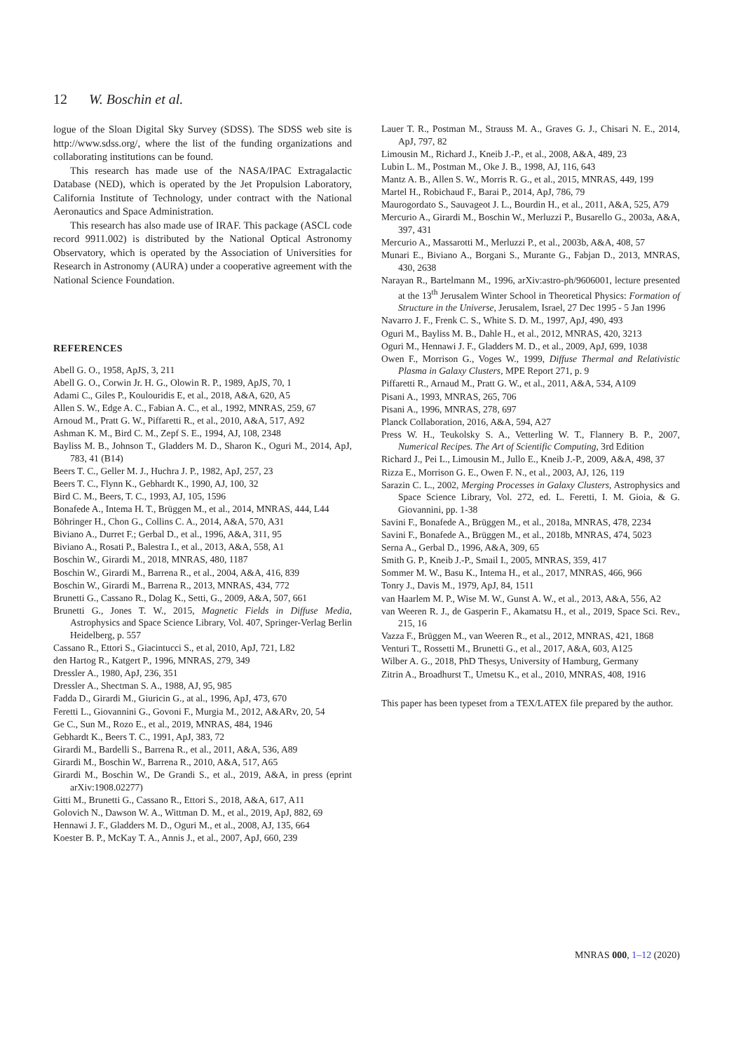12 W. Boschin et al.
logue of the Sloan Digital Sky Survey (SDSS). The SDSS web site is http://www.sdss.org/, where the list of the funding organizations and collaborating institutions can be found.
This research has made use of the NASA/IPAC Extragalactic Database (NED), which is operated by the Jet Propulsion Laboratory, California Institute of Technology, under contract with the National Aeronautics and Space Administration.
This research has also made use of IRAF. This package (ASCL code record 9911.002) is distributed by the National Optical Astronomy Observatory, which is operated by the Association of Universities for Research in Astronomy (AURA) under a cooperative agreement with the National Science Foundation.
REFERENCES
Abell G. O., 1958, ApJS, 3, 211
Abell G. O., Corwin Jr. H. G., Olowin R. P., 1989, ApJS, 70, 1
Adami C., Giles P., Koulouridis E, et al., 2018, A&A, 620, A5
Allen S. W., Edge A. C., Fabian A. C., et al., 1992, MNRAS, 259, 67
Arnoud M., Pratt G. W., Piffaretti R., et al., 2010, A&A, 517, A92
Ashman K. M., Bird C. M., Zepf S. E., 1994, AJ, 108, 2348
Bayliss M. B., Johnson T., Gladders M. D., Sharon K., Oguri M., 2014, ApJ, 783, 41 (B14)
Beers T. C., Geller M. J., Huchra J. P., 1982, ApJ, 257, 23
Beers T. C., Flynn K., Gebhardt K., 1990, AJ, 100, 32
Bird C. M., Beers, T. C., 1993, AJ, 105, 1596
Bonafede A., Intema H. T., Brüggen M., et al., 2014, MNRAS, 444, L44
Böhringer H., Chon G., Collins C. A., 2014, A&A, 570, A31
Biviano A., Durret F.; Gerbal D., et al., 1996, A&A, 311, 95
Biviano A., Rosati P., Balestra I., et al., 2013, A&A, 558, A1
Boschin W., Girardi M., 2018, MNRAS, 480, 1187
Boschin W., Girardi M., Barrena R., et al., 2004, A&A, 416, 839
Boschin W., Girardi M., Barrena R., 2013, MNRAS, 434, 772
Brunetti G., Cassano R., Dolag K., Setti, G., 2009, A&A, 507, 661
Brunetti G., Jones T. W., 2015, Magnetic Fields in Diffuse Media, Astrophysics and Space Science Library, Vol. 407, Springer-Verlag Berlin Heidelberg, p. 557
Cassano R., Ettori S., Giacintucci S., et al, 2010, ApJ, 721, L82
den Hartog R., Katgert P., 1996, MNRAS, 279, 349
Dressler A., 1980, ApJ, 236, 351
Dressler A., Shectman S. A., 1988, AJ, 95, 985
Fadda D., Girardi M., Giuricin G., at al., 1996, ApJ, 473, 670
Feretti L., Giovannini G., Govoni F., Murgia M., 2012, A&ARv, 20, 54
Ge C., Sun M., Rozo E., et al., 2019, MNRAS, 484, 1946
Gebhardt K., Beers T. C., 1991, ApJ, 383, 72
Girardi M., Bardelli S., Barrena R., et al., 2011, A&A, 536, A89
Girardi M., Boschin W., Barrena R., 2010, A&A, 517, A65
Girardi M., Boschin W., De Grandi S., et al., 2019, A&A, in press (eprint arXiv:1908.02277)
Gitti M., Brunetti G., Cassano R., Ettori S., 2018, A&A, 617, A11
Golovich N., Dawson W. A., Wittman D. M., et al., 2019, ApJ, 882, 69
Hennawi J. F., Gladders M. D., Oguri M., et al., 2008, AJ, 135, 664
Koester B. P., McKay T. A., Annis J., et al., 2007, ApJ, 660, 239
Lauer T. R., Postman M., Strauss M. A., Graves G. J., Chisari N. E., 2014, ApJ, 797, 82
Limousin M., Richard J., Kneib J.-P., et al., 2008, A&A, 489, 23
Lubin L. M., Postman M., Oke J. B., 1998, AJ, 116, 643
Mantz A. B., Allen S. W., Morris R. G., et al., 2015, MNRAS, 449, 199
Martel H., Robichaud F., Barai P., 2014, ApJ, 786, 79
Maurogordato S., Sauvageot J. L., Bourdin H., et al., 2011, A&A, 525, A79
Mercurio A., Girardi M., Boschin W., Merluzzi P., Busarello G., 2003a, A&A, 397, 431
Mercurio A., Massarotti M., Merluzzi P., et al., 2003b, A&A, 408, 57
Munari E., Biviano A., Borgani S., Murante G., Fabjan D., 2013, MNRAS, 430, 2638
Narayan R., Bartelmann M., 1996, arXiv:astro-ph/9606001, lecture presented at the 13<sup>th</sup> Jerusalem Winter School in Theoretical Physics: Formation of Structure in the Universe, Jerusalem, Israel, 27 Dec 1995 - 5 Jan 1996
Navarro J. F., Frenk C. S., White S. D. M., 1997, ApJ, 490, 493
Oguri M., Bayliss M. B., Dahle H., et al., 2012, MNRAS, 420, 3213
Oguri M., Hennawi J. F., Gladders M. D., et al., 2009, ApJ, 699, 1038
Owen F., Morrison G., Voges W., 1999, Diffuse Thermal and Relativistic Plasma in Galaxy Clusters, MPE Report 271, p. 9
Piffaretti R., Arnaud M., Pratt G. W., et al., 2011, A&A, 534, A109
Pisani A., 1993, MNRAS, 265, 706
Pisani A., 1996, MNRAS, 278, 697
Planck Collaboration, 2016, A&A, 594, A27
Press W. H., Teukolsky S. A., Vetterling W. T., Flannery B. P., 2007, Numerical Recipes. The Art of Scientific Computing, 3rd Edition
Richard J., Pei L., Limousin M., Jullo E., Kneib J.-P., 2009, A&A, 498, 37
Rizza E., Morrison G. E., Owen F. N., et al., 2003, AJ, 126, 119
Sarazin C. L., 2002, Merging Processes in Galaxy Clusters, Astrophysics and Space Science Library, Vol. 272, ed. L. Feretti, I. M. Gioia, & G. Giovannini, pp. 1-38
Savini F., Bonafede A., Brüggen M., et al., 2018a, MNRAS, 478, 2234
Savini F., Bonafede A., Brüggen M., et al., 2018b, MNRAS, 474, 5023
Serna A., Gerbal D., 1996, A&A, 309, 65
Smith G. P., Kneib J.-P., Smail I., 2005, MNRAS, 359, 417
Sommer M. W., Basu K., Intema H., et al., 2017, MNRAS, 466, 966
Tonry J., Davis M., 1979, ApJ, 84, 1511
van Haarlem M. P., Wise M. W., Gunst A. W., et al., 2013, A&A, 556, A2
van Weeren R. J., de Gasperin F., Akamatsu H., et al., 2019, Space Sci. Rev., 215, 16
Vazza F., Brüggen M., van Weeren R., et al., 2012, MNRAS, 421, 1868
Venturi T., Rossetti M., Brunetti G., et al., 2017, A&A, 603, A125
Wilber A. G., 2018, PhD Thesys, University of Hamburg, Germany
Zitrin A., Broadhurst T., Umetsu K., et al., 2010, MNRAS, 408, 1916
This paper has been typeset from a TEX/LATEX file prepared by the author.
MNRAS 000, 1–12 (2020)